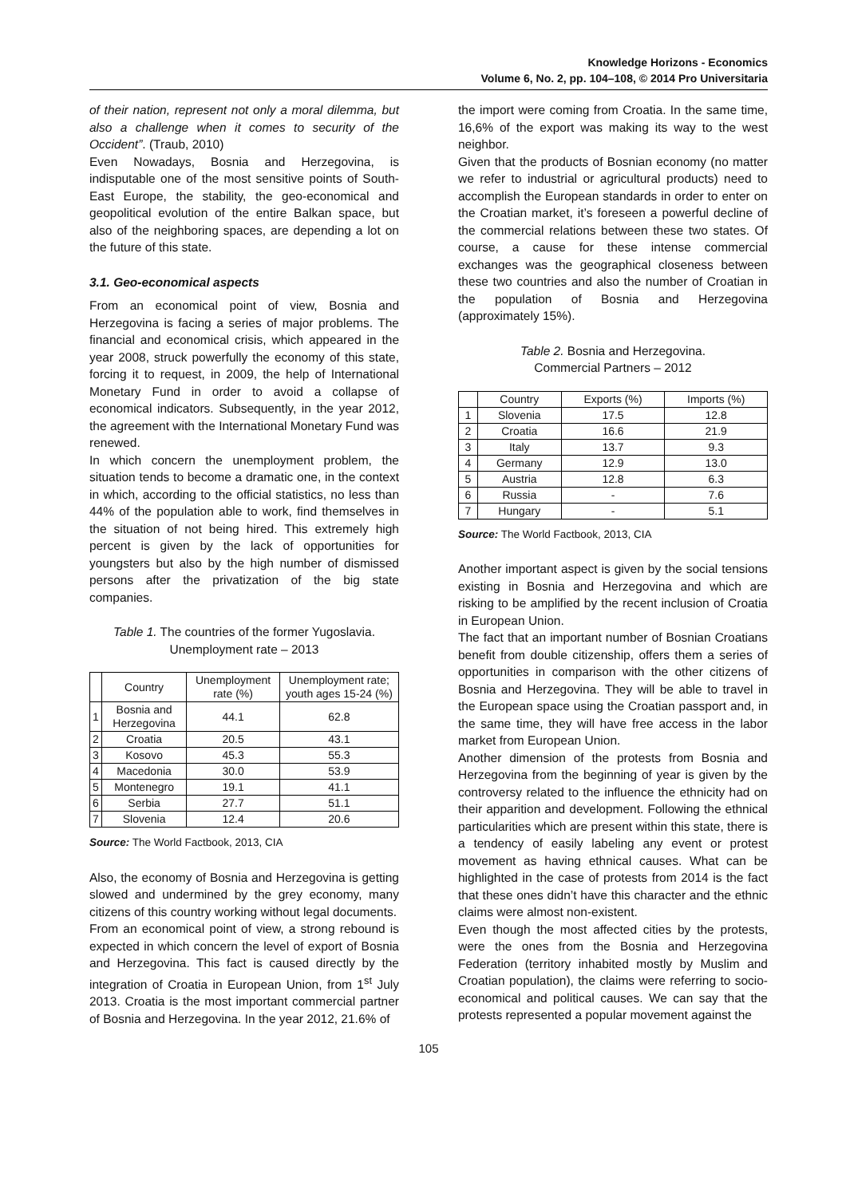Knowledge Horizons - Economics
Volume 6, No. 2, pp. 104–108, © 2014 Pro Universitaria
of their nation, represent not only a moral dilemma, but also a challenge when it comes to security of the Occident”. (Traub, 2010)
Even Nowadays, Bosnia and Herzegovina, is indisputable one of the most sensitive points of South-East Europe, the stability, the geo-economical and geopolitical evolution of the entire Balkan space, but also of the neighboring spaces, are depending a lot on the future of this state.
3.1. Geo-economical aspects
From an economical point of view, Bosnia and Herzegovina is facing a series of major problems. The financial and economical crisis, which appeared in the year 2008, struck powerfully the economy of this state, forcing it to request, in 2009, the help of International Monetary Fund in order to avoid a collapse of economical indicators. Subsequently, in the year 2012, the agreement with the International Monetary Fund was renewed.
In which concern the unemployment problem, the situation tends to become a dramatic one, in the context in which, according to the official statistics, no less than 44% of the population able to work, find themselves in the situation of not being hired. This extremely high percent is given by the lack of opportunities for youngsters but also by the high number of dismissed persons after the privatization of the big state companies.
Table 1. The countries of the former Yugoslavia.
Unemployment rate – 2013
| | Country | Unemployment rate (%) | Unemployment rate; youth ages 15-24 (%) |
| 1 | Bosnia and Herzegovina | 44.1 | 62.8 |
| 2 | Croatia | 20.5 | 43.1 |
| 3 | Kosovo | 45.3 | 55.3 |
| 4 | Macedonia | 30.0 | 53.9 |
| 5 | Montenegro | 19.1 | 41.1 |
| 6 | Serbia | 27.7 | 51.1 |
| 7 | Slovenia | 12.4 | 20.6 |
Source: The World Factbook, 2013, CIA
Also, the economy of Bosnia and Herzegovina is getting slowed and undermined by the grey economy, many citizens of this country working without legal documents.
From an economical point of view, a strong rebound is expected in which concern the level of export of Bosnia and Herzegovina. This fact is caused directly by the integration of Croatia in European Union, from 1<sup>st</sup> July 2013. Croatia is the most important commercial partner of Bosnia and Herzegovina. In the year 2012, 21.6% of
the import were coming from Croatia. In the same time, 16,6% of the export was making its way to the west neighbor.
Given that the products of Bosnian economy (no matter we refer to industrial or agricultural products) need to accomplish the European standards in order to enter on the Croatian market, it’s foreseen a powerful decline of the commercial relations between these two states. Of course, a cause for these intense commercial exchanges was the geographical closeness between these two countries and also the number of Croatian in the population of Bosnia and Herzegovina (approximately 15%).
Table 2. Bosnia and Herzegovina.
Commercial Partners – 2012
| | Country | Exports (%) | Imports (%) |
| 1 | Slovenia | 17.5 | 12.8 |
| 2 | Croatia | 16.6 | 21.9 |
| 3 | Italy | 13.7 | 9.3 |
| 4 | Germany | 12.9 | 13.0 |
| 5 | Austria | 12.8 | 6.3 |
| 6 | Russia | - | 7.6 |
| 7 | Hungary | - | 5.1 |
Source: The World Factbook, 2013, CIA
Another important aspect is given by the social tensions existing in Bosnia and Herzegovina and which are risking to be amplified by the recent inclusion of Croatia in European Union.
The fact that an important number of Bosnian Croatians benefit from double citizenship, offers them a series of opportunities in comparison with the other citizens of Bosnia and Herzegovina. They will be able to travel in the European space using the Croatian passport and, in the same time, they will have free access in the labor market from European Union.
Another dimension of the protests from Bosnia and Herzegovina from the beginning of year is given by the controversy related to the influence the ethnicity had on their apparition and development. Following the ethnical particularities which are present within this state, there is a tendency of easily labeling any event or protest movement as having ethnical causes. What can be highlighted in the case of protests from 2014 is the fact that these ones didn’t have this character and the ethnic claims were almost non-existent.
Even though the most affected cities by the protests, were the ones from the Bosnia and Herzegovina Federation (territory inhabited mostly by Muslim and Croatian population), the claims were referring to socio-economical and political causes. We can say that the protests represented a popular movement against the
105